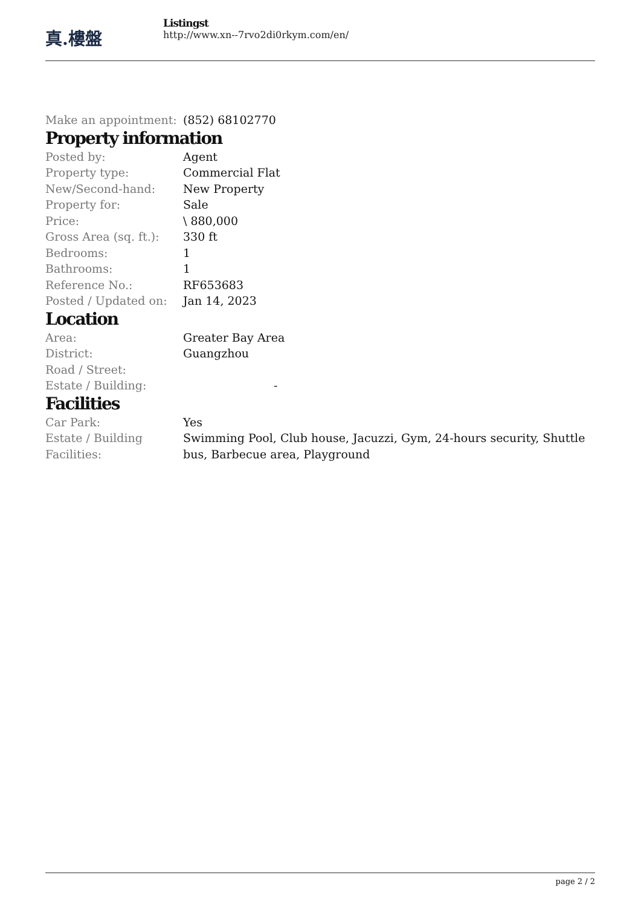真.樓盤
Listingst
http://www.xn--7rvo2di0rkym.com/en/
| Make an appointment: | (852) 68102770 |
Property information
| Posted by: | Agent |
| Property type: | Commercial Flat |
| New/Second-hand: | New Property |
| Property for: | Sale |
| Price: | \ 880,000 |
| Gross Area (sq. ft.): | 330 ft |
| Bedrooms: | 1 |
| Bathrooms: | 1 |
| Reference No.: | RF653683 |
| Posted / Updated on: | Jan 14, 2023 |
Location
| Area: | Greater Bay Area |
| District: | Guangzhou |
| Road / Street: | |
| Estate / Building: | - |
Facilities
| Car Park: | Yes |
| Estate / Building Facilities: | Swimming Pool, Club house, Jacuzzi, Gym, 24-hours security, Shuttle bus, Barbecue area, Playground |
page 2 / 2